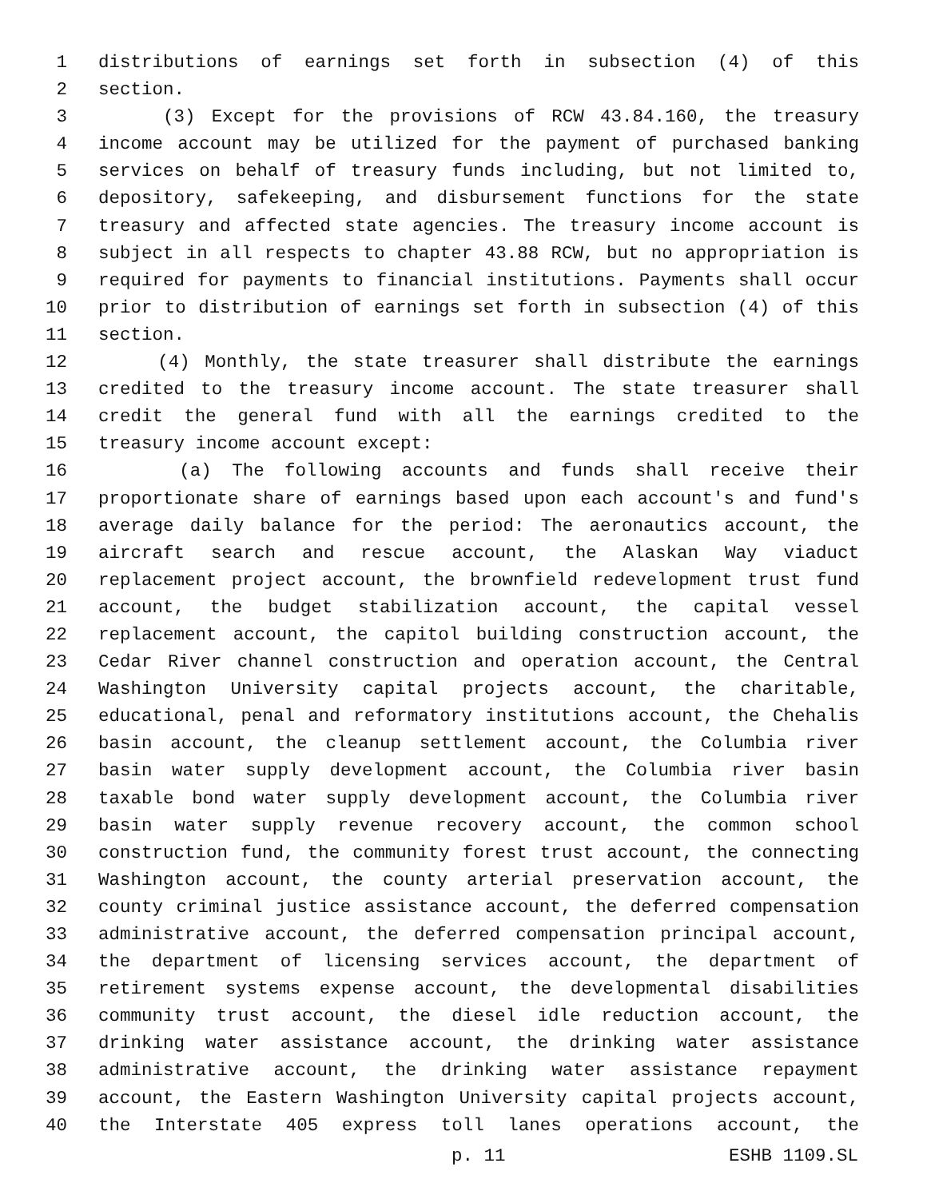1 distributions of earnings set forth in subsection (4) of this
2 section.
3 (3) Except for the provisions of RCW 43.84.160, the treasury
4 income account may be utilized for the payment of purchased banking
5 services on behalf of treasury funds including, but not limited to,
6 depository, safekeeping, and disbursement functions for the state
7 treasury and affected state agencies. The treasury income account is
8 subject in all respects to chapter 43.88 RCW, but no appropriation is
9 required for payments to financial institutions. Payments shall occur
10 prior to distribution of earnings set forth in subsection (4) of this
11 section.
12 (4) Monthly, the state treasurer shall distribute the earnings
13 credited to the treasury income account. The state treasurer shall
14 credit the general fund with all the earnings credited to the
15 treasury income account except:
16 (a) The following accounts and funds shall receive their
17 proportionate share of earnings based upon each account's and fund's
18 average daily balance for the period: The aeronautics account, the
19 aircraft search and rescue account, the Alaskan Way viaduct
20 replacement project account, the brownfield redevelopment trust fund
21 account, the budget stabilization account, the capital vessel
22 replacement account, the capitol building construction account, the
23 Cedar River channel construction and operation account, the Central
24 Washington University capital projects account, the charitable,
25 educational, penal and reformatory institutions account, the Chehalis
26 basin account, the cleanup settlement account, the Columbia river
27 basin water supply development account, the Columbia river basin
28 taxable bond water supply development account, the Columbia river
29 basin water supply revenue recovery account, the common school
30 construction fund, the community forest trust account, the connecting
31 Washington account, the county arterial preservation account, the
32 county criminal justice assistance account, the deferred compensation
33 administrative account, the deferred compensation principal account,
34 the department of licensing services account, the department of
35 retirement systems expense account, the developmental disabilities
36 community trust account, the diesel idle reduction account, the
37 drinking water assistance account, the drinking water assistance
38 administrative account, the drinking water assistance repayment
39 account, the Eastern Washington University capital projects account,
40 the Interstate 405 express toll lanes operations account, the
p. 11 ESHB 1109.SL